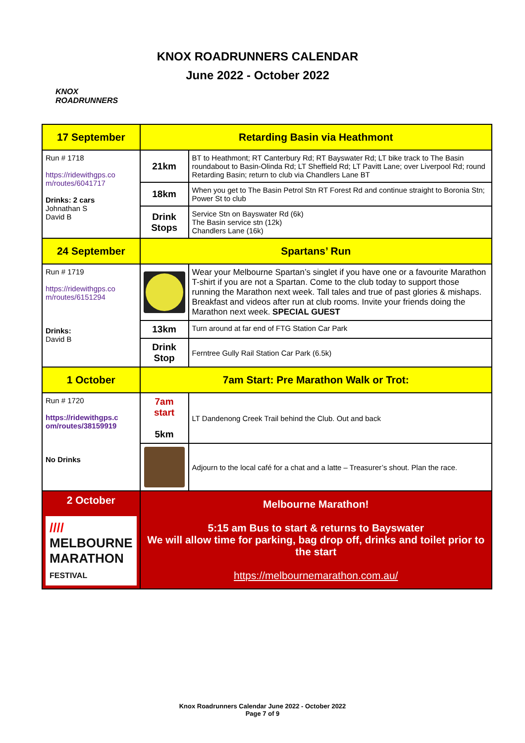KNOX
ROADRUNNERS
KNOX ROADRUNNERS CALENDAR
June 2022 - October 2022
| 17 September | Retarding Basin via Heathmont | |
| Run # 1718 https://ridewithgps.co m/routes/6041717 Drinks: 2 cars Johnathan S David B | 21km | BT to Heathmont; RT Canterbury Rd; RT Bayswater Rd; LT bike track to The Basin roundabout to Basin-Olinda Rd; LT Sheffield Rd; LT Pavitt Lane; over Liverpool Rd; round Retarding Basin; return to club via Chandlers Lane BT |
| | 18km | When you get to The Basin Petrol Stn RT Forest Rd and continue straight to Boronia Stn; Power St to club |
| | Drink Stops | Service Stn on Bayswater Rd (6k) The Basin service stn (12k) Chandlers Lane (16k) |
| 24 September | Spartans’ Run | |
| Run # 1719 https://ridewithgps.co m/routes/6151294 Drinks: David B | | Wear your Melbourne Spartan’s singlet if you have one or a favourite Marathon T-shirt if you are not a Spartan. Come to the club today to support those running the Marathon next week. Tall tales and true of past glories & mishaps. Breakfast and videos after run at club rooms. Invite your friends doing the Marathon next week. SPECIAL GUEST |
| | 13km | Turn around at far end of FTG Station Car Park |
| | Drink Stop | Ferntree Gully Rail Station Car Park (6.5k) |
| 1 October | 7am Start: Pre Marathon Walk or Trot: | |
| Run # 1720 https://ridewithgps.c om/routes/38159919 No Drinks | 7am start 5km | LT Dandenong Creek Trail behind the Club. Out and back |
| | | Adjourn to the local café for a chat and a latte – Treasurer’s shout. Plan the race. |
| 2 October //// MELBOURNE MARATHON FESTIVAL | Melbourne Marathon! 5:15 am Bus to start & returns to Bayswater We will allow time for parking, bag drop off, drinks and toilet prior to the start https://melbournemarathon.com.au/ | |
Knox Roadrunners Calendar June 2022 - October 2022
Page 7 of 9